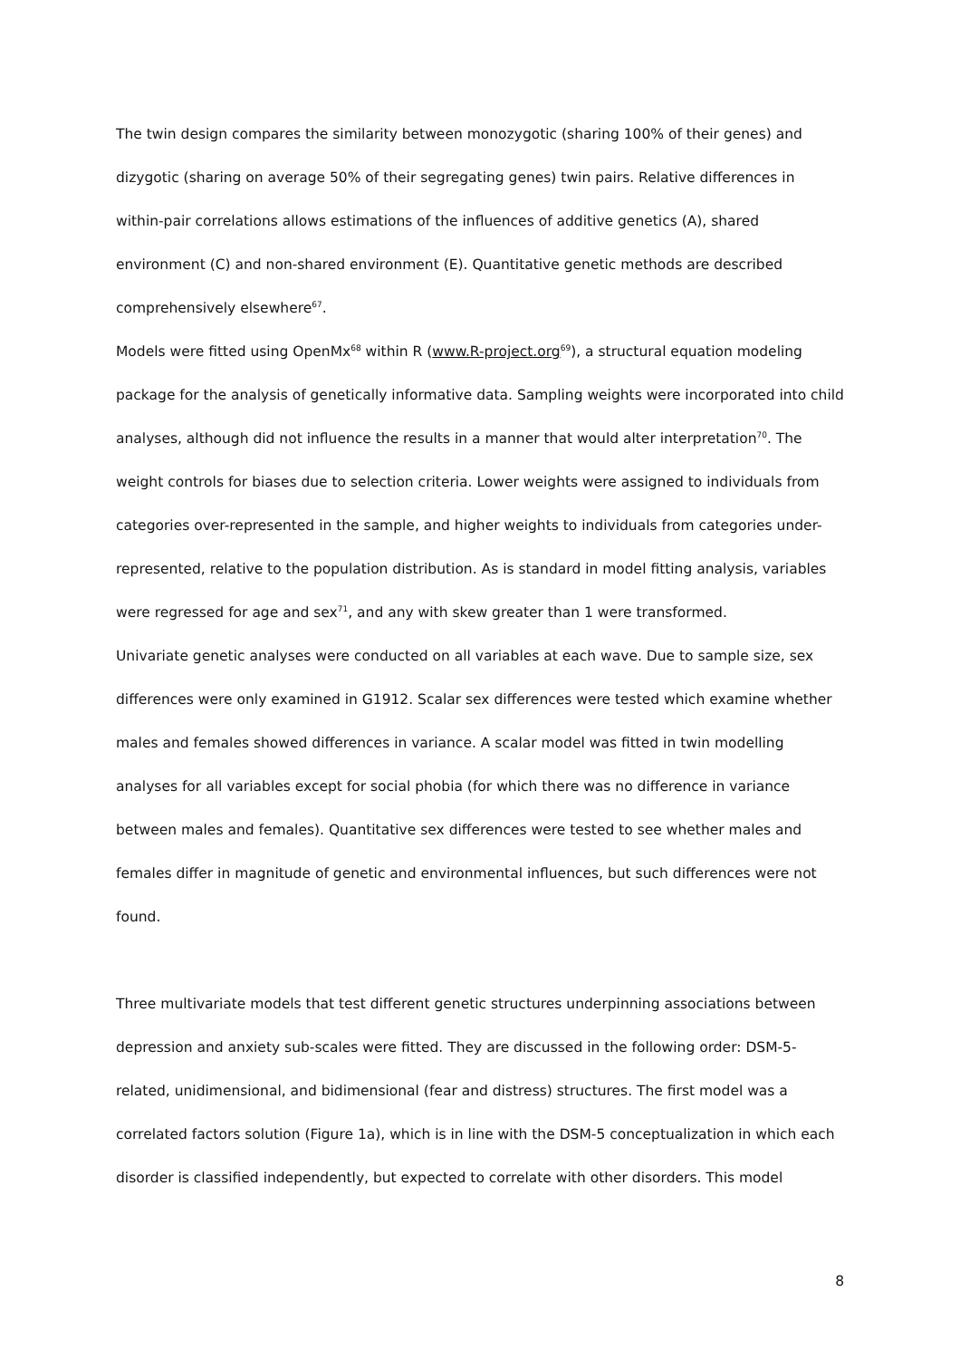The twin design compares the similarity between monozygotic (sharing 100% of their genes) and dizygotic (sharing on average 50% of their segregating genes) twin pairs. Relative differences in within-pair correlations allows estimations of the influences of additive genetics (A), shared environment (C) and non-shared environment (E). Quantitative genetic methods are described comprehensively elsewhere<sup>67</sup>.
Models were fitted using OpenMx<sup>68</sup> within R (www.R-project.org<sup>69</sup>), a structural equation modeling package for the analysis of genetically informative data. Sampling weights were incorporated into child analyses, although did not influence the results in a manner that would alter interpretation<sup>70</sup>. The weight controls for biases due to selection criteria. Lower weights were assigned to individuals from categories over-represented in the sample, and higher weights to individuals from categories under-represented, relative to the population distribution. As is standard in model fitting analysis, variables were regressed for age and sex<sup>71</sup>, and any with skew greater than 1 were transformed.
Univariate genetic analyses were conducted on all variables at each wave. Due to sample size, sex differences were only examined in G1912. Scalar sex differences were tested which examine whether males and females showed differences in variance. A scalar model was fitted in twin modelling analyses for all variables except for social phobia (for which there was no difference in variance between males and females). Quantitative sex differences were tested to see whether males and females differ in magnitude of genetic and environmental influences, but such differences were not found.
Three multivariate models that test different genetic structures underpinning associations between depression and anxiety sub-scales were fitted. They are discussed in the following order: DSM-5-related, unidimensional, and bidimensional (fear and distress) structures. The first model was a correlated factors solution (Figure 1a), which is in line with the DSM-5 conceptualization in which each disorder is classified independently, but expected to correlate with other disorders. This model
8